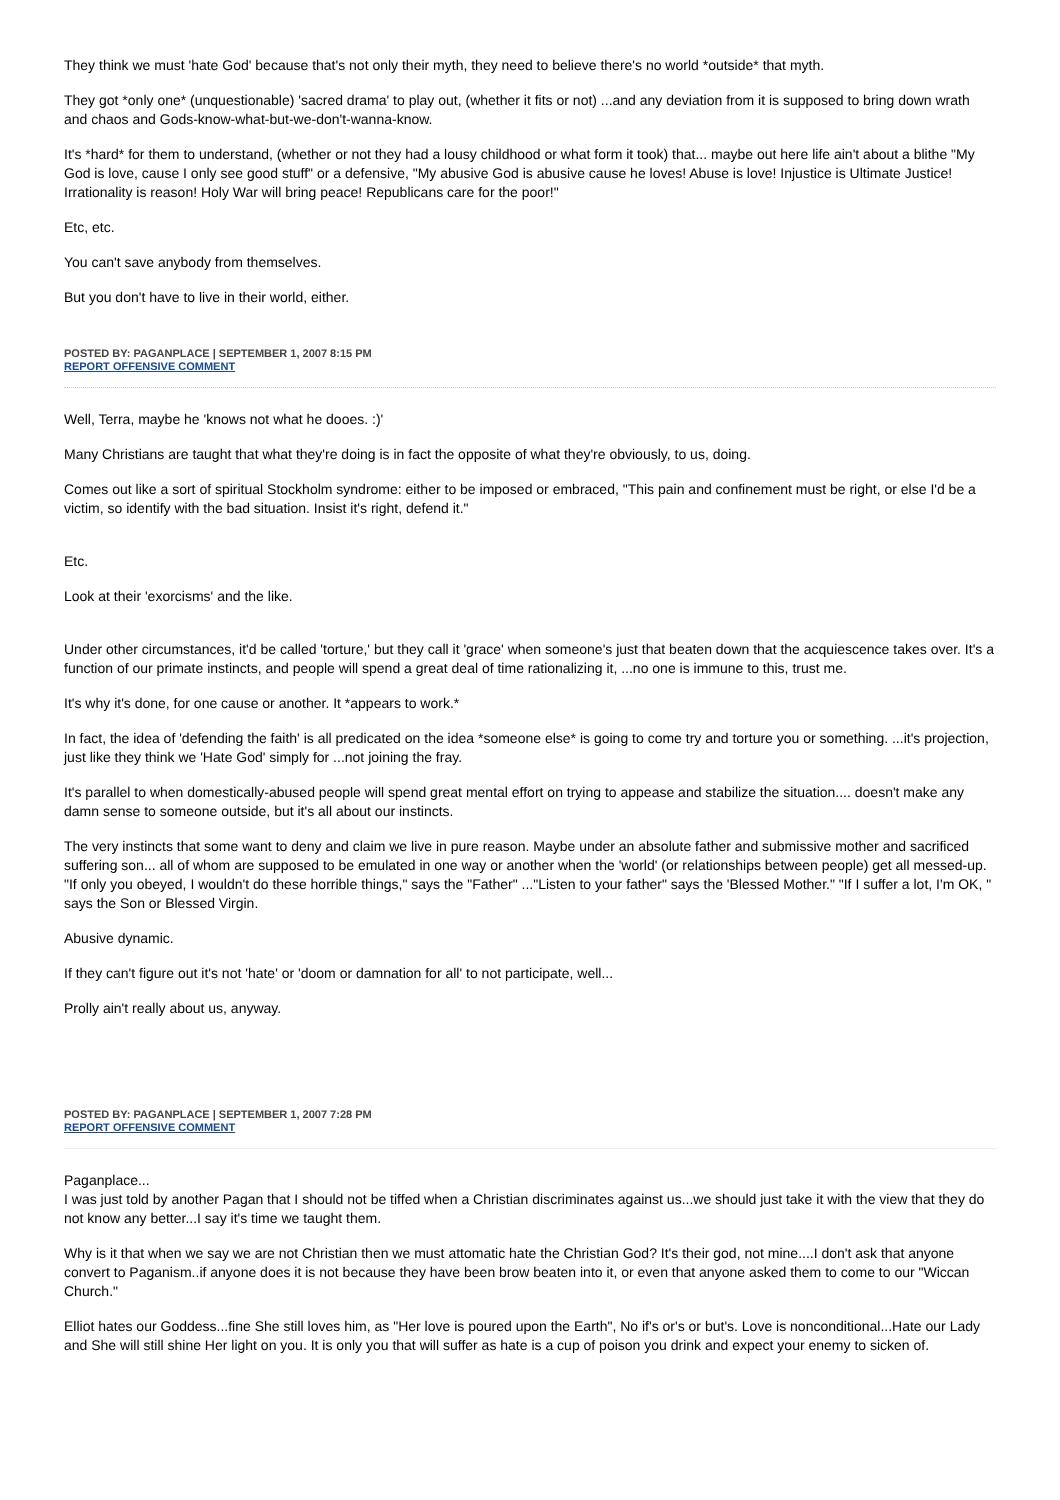They think we must 'hate God' because that's not only their myth, they need to believe there's no world *outside* that myth.
They got *only one* (unquestionable) 'sacred drama' to play out, (whether it fits or not) ...and any deviation from it is supposed to bring down wrath and chaos and Gods-know-what-but-we-don't-wanna-know.
It's *hard* for them to understand, (whether or not they had a lousy childhood or what form it took) that... maybe out here life ain't about a blithe "My God is love, cause I only see good stuff" or a defensive, "My abusive God is abusive cause he loves! Abuse is love! Injustice is Ultimate Justice! Irrationality is reason! Holy War will bring peace! Republicans care for the poor!"
Etc, etc.
You can't save anybody from themselves.
But you don't have to live in their world, either.
POSTED BY: PAGANPLACE | SEPTEMBER 1, 2007 8:15 PM
REPORT OFFENSIVE COMMENT
Well, Terra, maybe he 'knows not what he dooes. :)'
Many Christians are taught that what they're doing is in fact the opposite of what they're obviously, to us, doing.
Comes out like a sort of spiritual Stockholm syndrome: either to be imposed or embraced, "This pain and confinement must be right, or else I'd be a victim, so identify with the bad situation. Insist it's right, defend it."
Etc.
Look at their 'exorcisms' and the like.
Under other circumstances, it'd be called 'torture,' but they call it 'grace' when someone's just that beaten down that the acquiescence takes over. It's a function of our primate instincts, and people will spend a great deal of time rationalizing it, ...no one is immune to this, trust me.
It's why it's done, for one cause or another. It *appears to work.*
In fact, the idea of 'defending the faith' is all predicated on the idea *someone else* is going to come try and torture you or something. ...it's projection, just like they think we 'Hate God' simply for ...not joining the fray.
It's parallel to when domestically-abused people will spend great mental effort on trying to appease and stabilize the situation.... doesn't make any damn sense to someone outside, but it's all about our instincts.
The very instincts that some want to deny and claim we live in pure reason. Maybe under an absolute father and submissive mother and sacrificed suffering son... all of whom are supposed to be emulated in one way or another when the 'world' (or relationships between people) get all messed-up. "If only you obeyed, I wouldn't do these horrible things," says the "Father" ..."Listen to your father" says the 'Blessed Mother." "If I suffer a lot, I'm OK, " says the Son or Blessed Virgin.
Abusive dynamic.
If they can't figure out it's not 'hate' or 'doom or damnation for all' to not participate, well...
Prolly ain't really about us, anyway.
POSTED BY: PAGANPLACE | SEPTEMBER 1, 2007 7:28 PM
REPORT OFFENSIVE COMMENT
Paganplace...
I was just told by another Pagan that I should not be tiffed when a Christian discriminates against us...we should just take it with the view that they do not know any better...I say it's time we taught them.
Why is it that when we say we are not Christian then we must attomatic hate the Christian God? It's their god, not mine....I don't ask that anyone convert to Paganism..if anyone does it is not because they have been brow beaten into it, or even that anyone asked them to come to our "Wiccan Church."
Elliot hates our Goddess...fine She still loves him, as "Her love is poured upon the Earth", No if's or's or but's. Love is nonconditional...Hate our Lady and She will still shine Her light on you. It is only you that will suffer as hate is a cup of poison you drink and expect your enemy to sicken of.